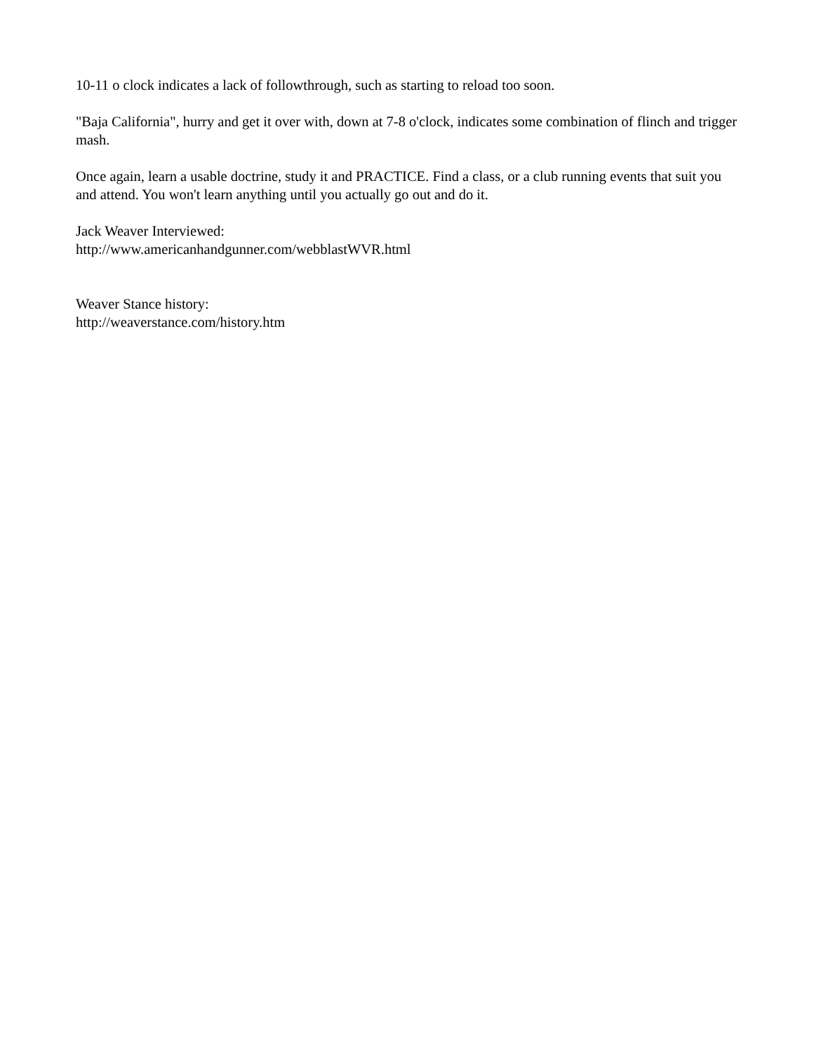10-11 o clock indicates a lack of followthrough, such as starting to reload too soon.
"Baja California", hurry and get it over with, down at 7-8 o'clock, indicates some combination of flinch and trigger mash.
Once again, learn a usable doctrine, study it and PRACTICE. Find a class, or a club running events that suit you and attend. You won't learn anything until you actually go out and do it.
Jack Weaver Interviewed:
http://www.americanhandgunner.com/webblastWVR.html
Weaver Stance history:
http://weaverstance.com/history.htm